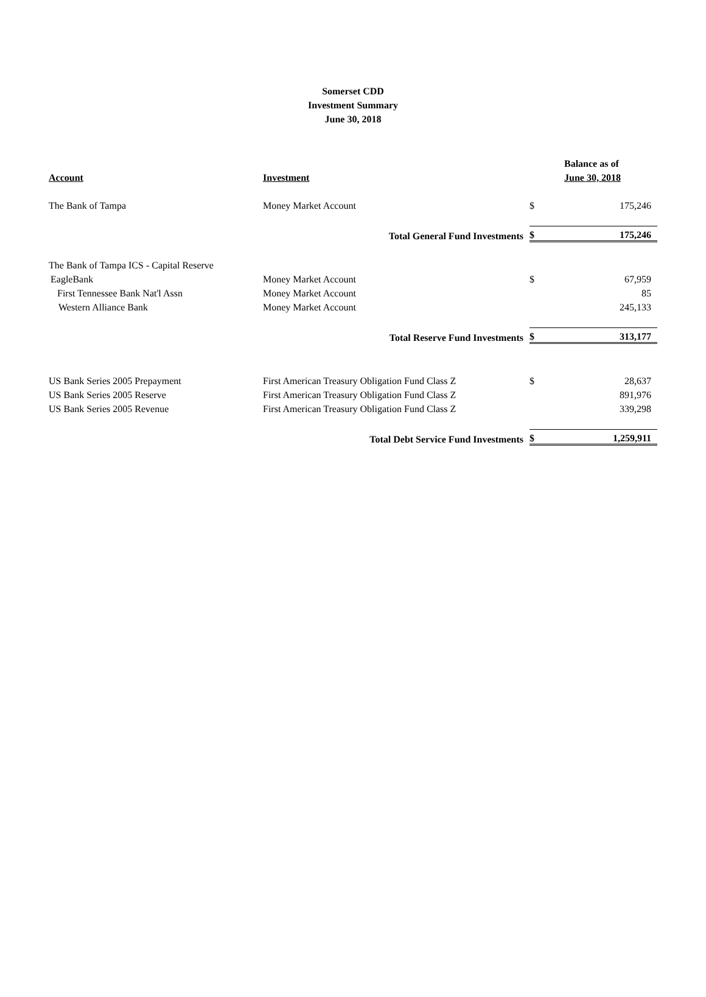Somerset CDD
Investment Summary
June 30, 2018
| | | | Balance as of |
| --- | --- | --- | --- |
| Account | Investment | | June 30, 2018 |
| The Bank of Tampa | Money Market Account | $ | 175,246 |
| | Total General Fund Investments | $ | 175,246 |
| The Bank of Tampa ICS - Capital Reserve | | | |
| EagleBank | Money Market Account | $ | 67,959 |
| First Tennessee Bank Nat'l Assn | Money Market Account | | 85 |
| Western Alliance Bank | Money Market Account | | 245,133 |
| | Total Reserve Fund Investments | $ | 313,177 |
| US Bank Series 2005 Prepayment | First American Treasury Obligation Fund Class Z | $ | 28,637 |
| US Bank Series 2005 Reserve | First American Treasury Obligation Fund Class Z | | 891,976 |
| US Bank Series 2005 Revenue | First American Treasury Obligation Fund Class Z | | 339,298 |
| | Total Debt Service Fund Investments | $ | 1,259,911 |